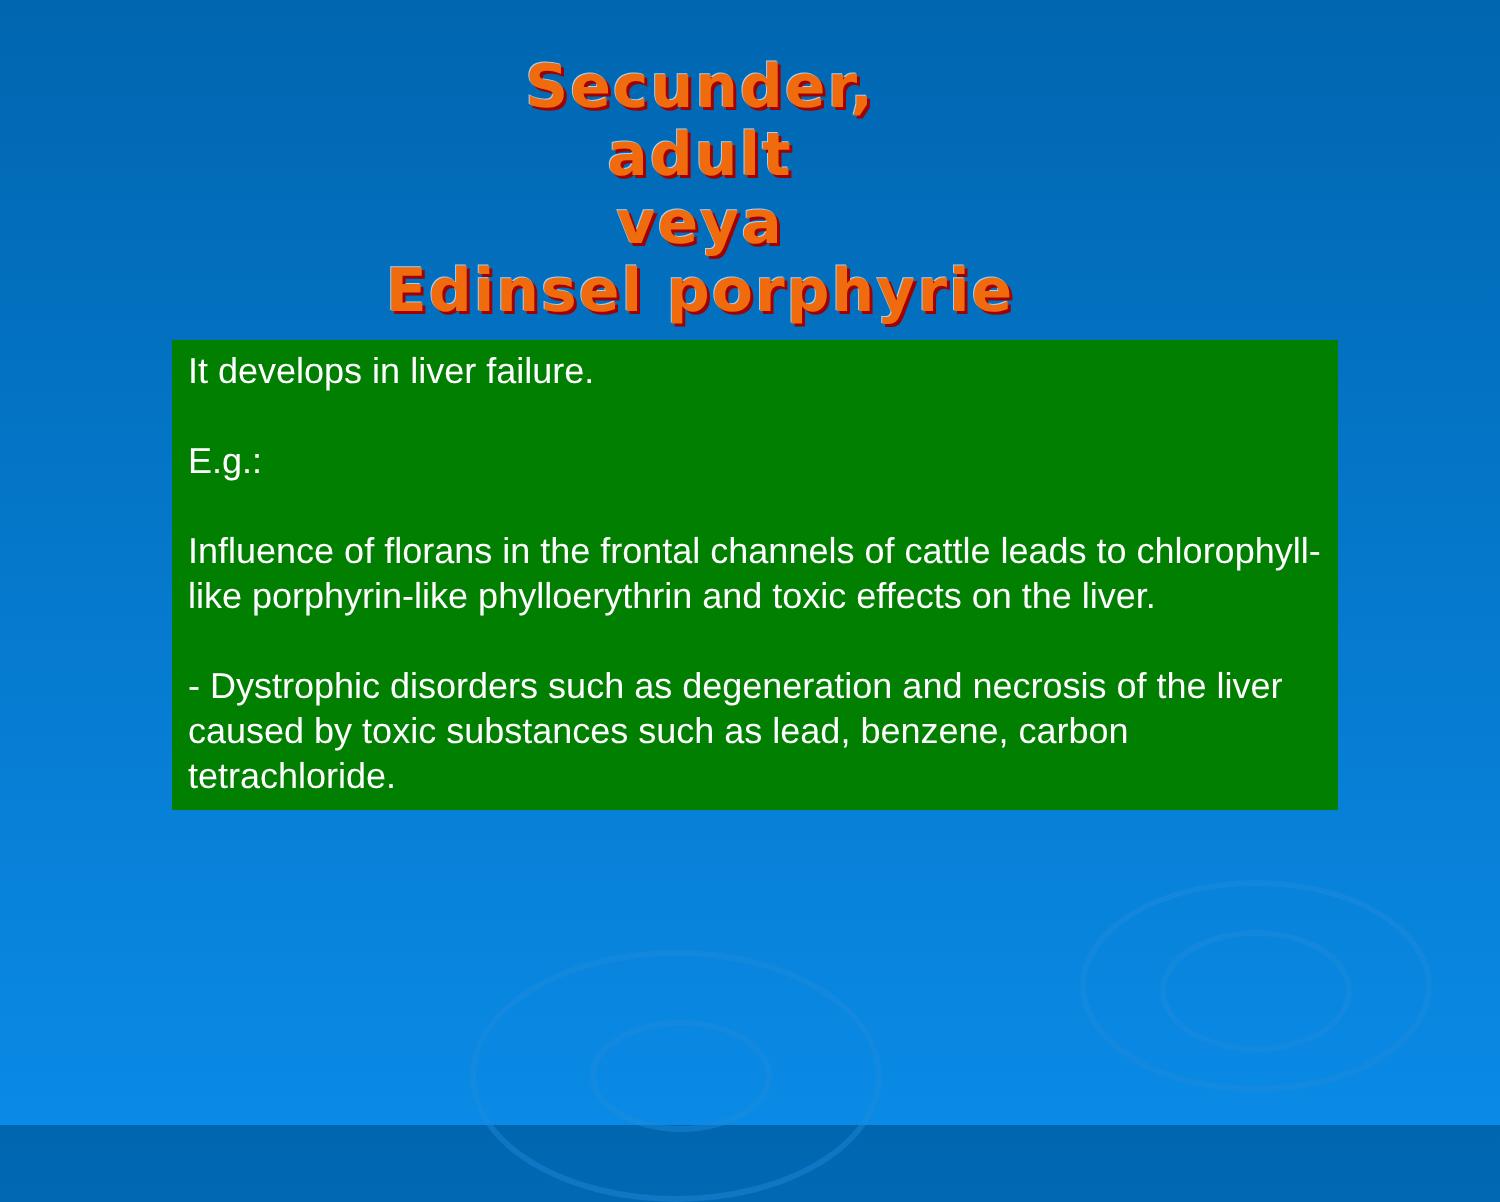Secunder,
adult
veya
Edinsel porphyrie
It develops in liver failure.
E.g.:
Influence of florans in the frontal channels of cattle leads to chlorophyll-like porphyrin-like phylloerythrin and toxic effects on the liver.
- Dystrophic disorders such as degeneration and necrosis of the liver caused by toxic substances such as lead, benzene, carbon tetrachloride.